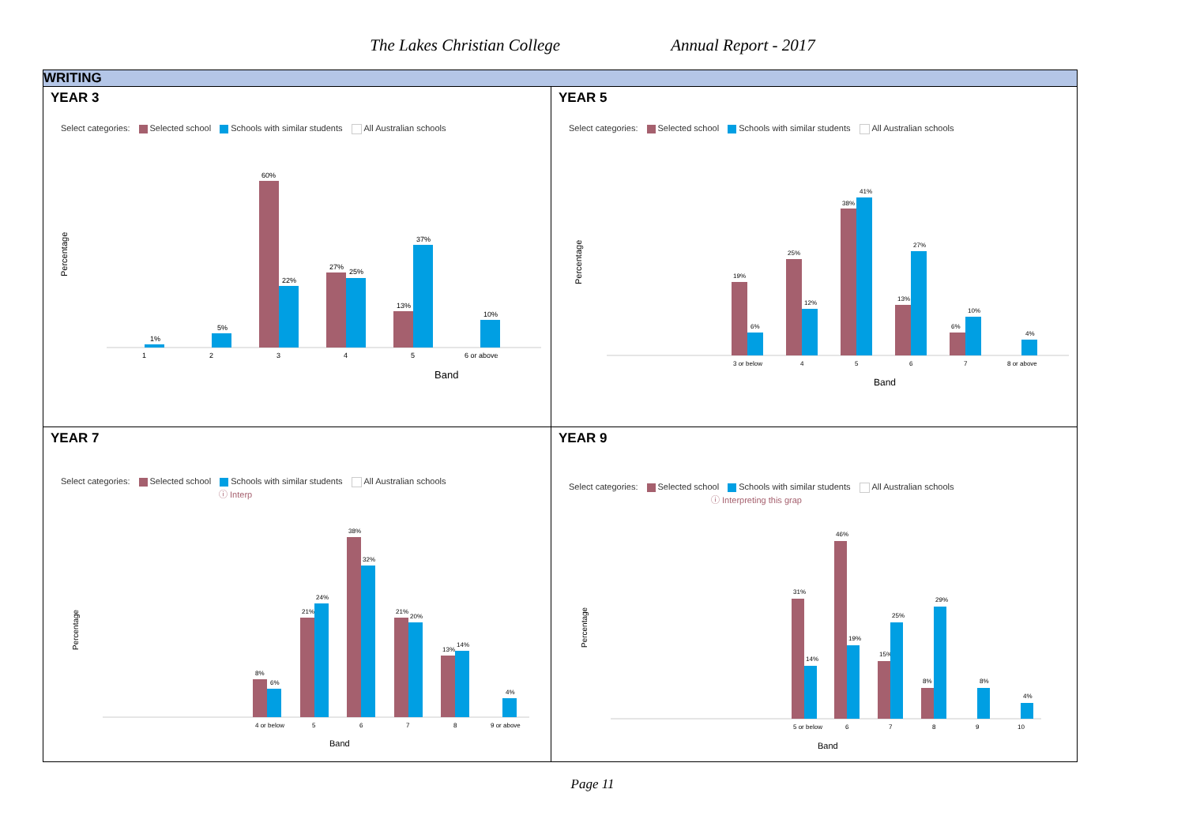The Lakes Christian College Annual Report - 2017
| WRITING | |
| --- | --- |
| YEAR 3 Select categories: Selected school Schools with similar students All Australian schools Percentage 1% 5% 60% 22% 27% 25% 13% 37% 10% 1 2 3 4 5 6 or above Band | YEAR 5 Select categories: Selected school Schools with similar students All Australian schools Percentage 19% 6% 25% 12% 38% 41% 13% 27% 6% 10% 4% 3 or below 4 5 6 7 8 or above Band |
| YEAR 7 Select categories: Selected school Schools with similar students All Australian schools ⓘ Interp Percentage 8% 6% 21% 24% 38% 32% 21% 20% 13% 14% 4% 4 or below 5 6 7 8 9 or above Band | YEAR 9 Select categories: Selected school Schools with similar students All Australian schools ⓘ Interpreting this grap Percentage 31% 14% 46% 19% 15% 25% 8% 29% 8% 4% 5 or below 6 7 8 9 10 Band |
Page 11